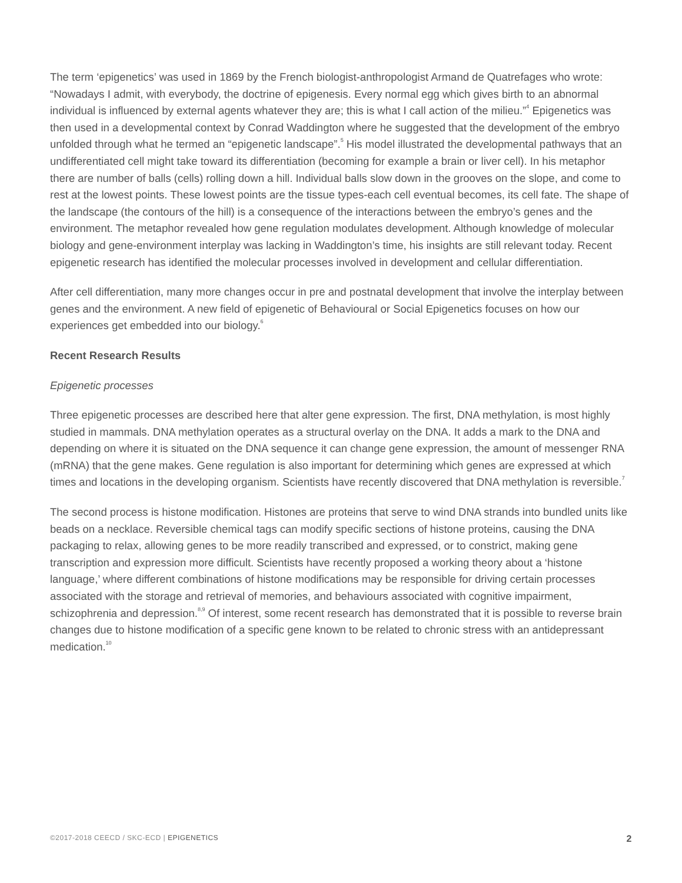The term ‘epigenetics’ was used in 1869 by the French biologist-anthropologist Armand de Quatrefages who wrote: “Nowadays I admit, with everybody, the doctrine of epigenesis. Every normal egg which gives birth to an abnormal individual is influenced by external agents whatever they are; this is what I call action of the milieu.”<sup>4</sup> Epigenetics was then used in a developmental context by Conrad Waddington where he suggested that the development of the embryo unfolded through what he termed an “epigenetic landscape”.<sup>5</sup> His model illustrated the developmental pathways that an undifferentiated cell might take toward its differentiation (becoming for example a brain or liver cell). In his metaphor there are number of balls (cells) rolling down a hill. Individual balls slow down in the grooves on the slope, and come to rest at the lowest points. These lowest points are the tissue types-each cell eventual becomes, its cell fate. The shape of the landscape (the contours of the hill) is a consequence of the interactions between the embryo’s genes and the environment. The metaphor revealed how gene regulation modulates development. Although knowledge of molecular biology and gene-environment interplay was lacking in Waddington’s time, his insights are still relevant today. Recent epigenetic research has identified the molecular processes involved in development and cellular differentiation.
After cell differentiation, many more changes occur in pre and postnatal development that involve the interplay between genes and the environment. A new field of epigenetic of Behavioural or Social Epigenetics focuses on how our experiences get embedded into our biology.<sup>6</sup>
Recent Research Results
Epigenetic processes
Three epigenetic processes are described here that alter gene expression. The first, DNA methylation, is most highly studied in mammals. DNA methylation operates as a structural overlay on the DNA. It adds a mark to the DNA and depending on where it is situated on the DNA sequence it can change gene expression, the amount of messenger RNA (mRNA) that the gene makes. Gene regulation is also important for determining which genes are expressed at which times and locations in the developing organism. Scientists have recently discovered that DNA methylation is reversible.<sup>7</sup>
The second process is histone modification. Histones are proteins that serve to wind DNA strands into bundled units like beads on a necklace. Reversible chemical tags can modify specific sections of histone proteins, causing the DNA packaging to relax, allowing genes to be more readily transcribed and expressed, or to constrict, making gene transcription and expression more difficult. Scientists have recently proposed a working theory about a ‘histone language,’ where different combinations of histone modifications may be responsible for driving certain processes associated with the storage and retrieval of memories, and behaviours associated with cognitive impairment, schizophrenia and depression.<sup>8,9</sup> Of interest, some recent research has demonstrated that it is possible to reverse brain changes due to histone modification of a specific gene known to be related to chronic stress with an antidepressant medication.<sup>10</sup>
©2017-2018 CEECD / SKC-ECD | EPIGENETICS 2